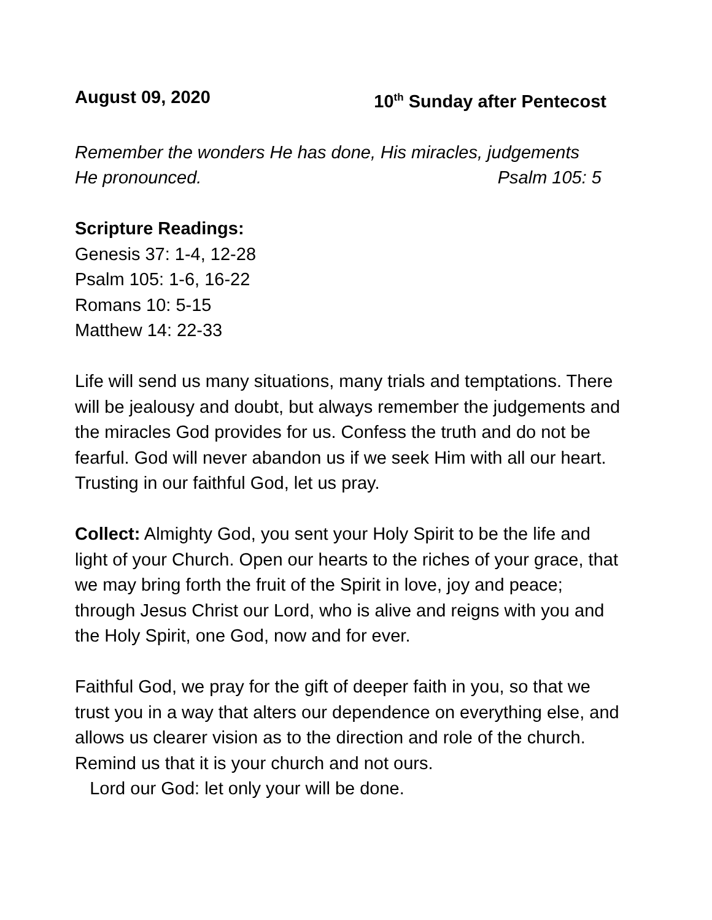August 09, 2020 10<sup>th</sup> Sunday after Pentecost
Remember the wonders He has done, His miracles, judgements
He pronounced. Psalm 105: 5
Scripture Readings:
Genesis 37: 1-4, 12-28
Psalm 105: 1-6, 16-22
Romans 10: 5-15
Matthew 14: 22-33
Life will send us many situations, many trials and temptations. There will be jealousy and doubt, but always remember the judgements and the miracles God provides for us. Confess the truth and do not be fearful. God will never abandon us if we seek Him with all our heart. Trusting in our faithful God, let us pray.
Collect: Almighty God, you sent your Holy Spirit to be the life and light of your Church. Open our hearts to the riches of your grace, that we may bring forth the fruit of the Spirit in love, joy and peace; through Jesus Christ our Lord, who is alive and reigns with you and the Holy Spirit, one God, now and for ever.
Faithful God, we pray for the gift of deeper faith in you, so that we trust you in a way that alters our dependence on everything else, and allows us clearer vision as to the direction and role of the church. Remind us that it is your church and not ours.
Lord our God: let only your will be done.